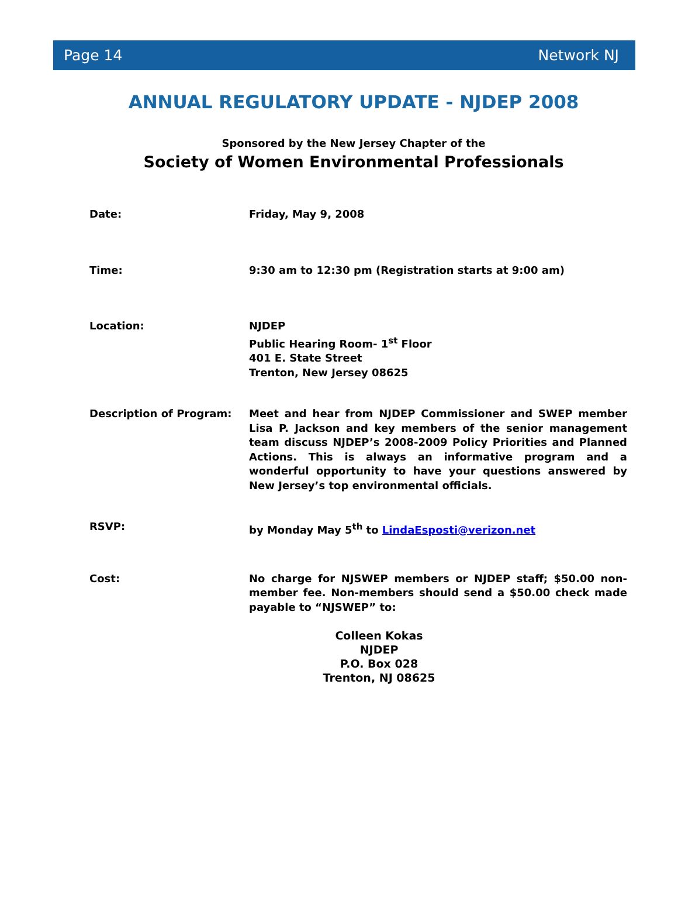Page 14 Network NJ
ANNUAL REGULATORY UPDATE - NJDEP 2008
Sponsored by the New Jersey Chapter of the
Society of Women Environmental Professionals
Date: Friday, May 9, 2008
Time: 9:30 am to 12:30 pm (Registration starts at 9:00 am)
Location: NJDEP
Public Hearing Room- 1<sup>st</sup> Floor
401 E. State Street
Trenton, New Jersey 08625
Description of Program: Meet and hear from NJDEP Commissioner and SWEP member Lisa P. Jackson and key members of the senior management team discuss NJDEP’s 2008-2009 Policy Priorities and Planned Actions. This is always an informative program and a wonderful opportunity to have your questions answered by New Jersey’s top environmental officials.
RSVP: by Monday May 5<sup>th</sup> to LindaEsposti@verizon.net
Cost: No charge for NJSWEP members or NJDEP staff; $50.00 non-member fee. Non-members should send a $50.00 check made payable to “NJSWEP” to:
Colleen Kokas
NJDEP
P.O. Box 028
Trenton, NJ 08625